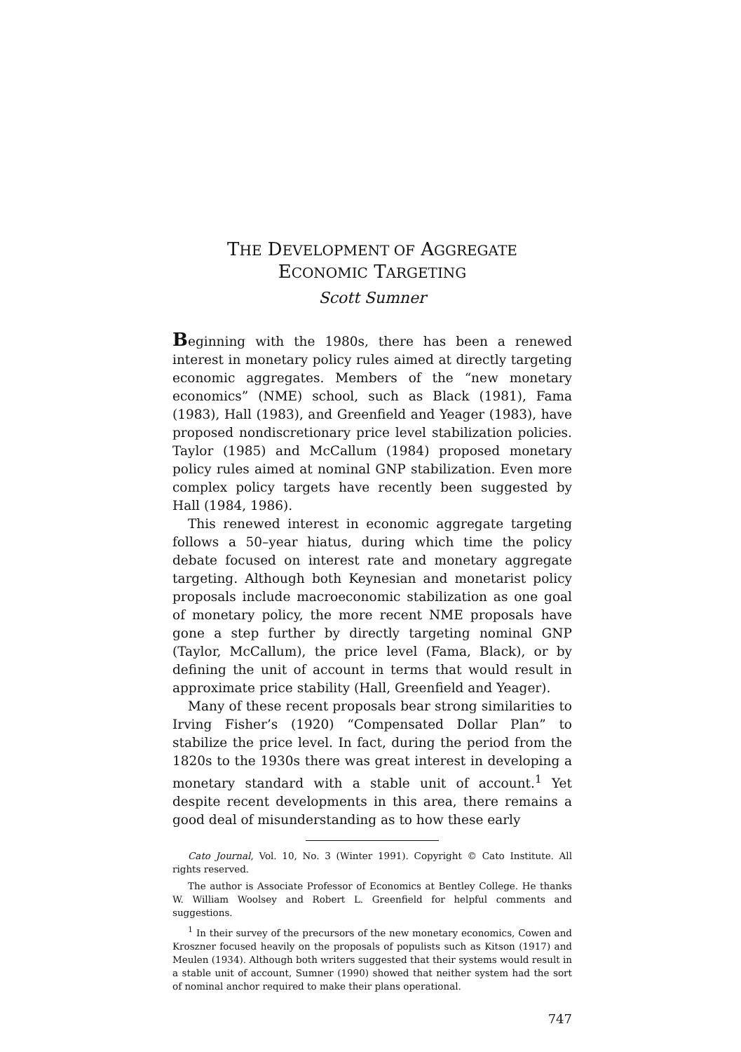THE DEVELOPMENT OF AGGREGATE
ECONOMIC TARGETING
Scott Sumner
Beginning with the 1980s, there has been a renewed interest in monetary policy rules aimed at directly targeting economic aggregates. Members of the “new monetary economics” (NME) school, such as Black (1981), Fama (1983), Hall (1983), and Greenfield and Yeager (1983), have proposed nondiscretionary price level stabilization policies. Taylor (1985) and McCallum (1984) proposed monetary policy rules aimed at nominal GNP stabilization. Even more complex policy targets have recently been suggested by Hall (1984, 1986).
This renewed interest in economic aggregate targeting follows a 50–year hiatus, during which time the policy debate focused on interest rate and monetary aggregate targeting. Although both Keynesian and monetarist policy proposals include macroeconomic stabilization as one goal of monetary policy, the more recent NME proposals have gone a step further by directly targeting nominal GNP (Taylor, McCallum), the price level (Fama, Black), or by defining the unit of account in terms that would result in approximate price stability (Hall, Greenfield and Yeager).
Many of these recent proposals bear strong similarities to Irving Fisher’s (1920) “Compensated Dollar Plan” to stabilize the price level. In fact, during the period from the 1820s to the 1930s there was great interest in developing a monetary standard with a stable unit of account.<sup>1</sup> Yet despite recent developments in this area, there remains a good deal of misunderstanding as to how these early
Cato Journal, Vol. 10, No. 3 (Winter 1991). Copyright © Cato Institute. All rights reserved.
The author is Associate Professor of Economics at Bentley College. He thanks W. William Woolsey and Robert L. Greenfield for helpful comments and suggestions.
<sup>1</sup> In their survey of the precursors of the new monetary economics, Cowen and Kroszner focused heavily on the proposals of populists such as Kitson (1917) and Meulen (1934). Although both writers suggested that their systems would result in a stable unit of account, Sumner (1990) showed that neither system had the sort of nominal anchor required to make their plans operational.
747